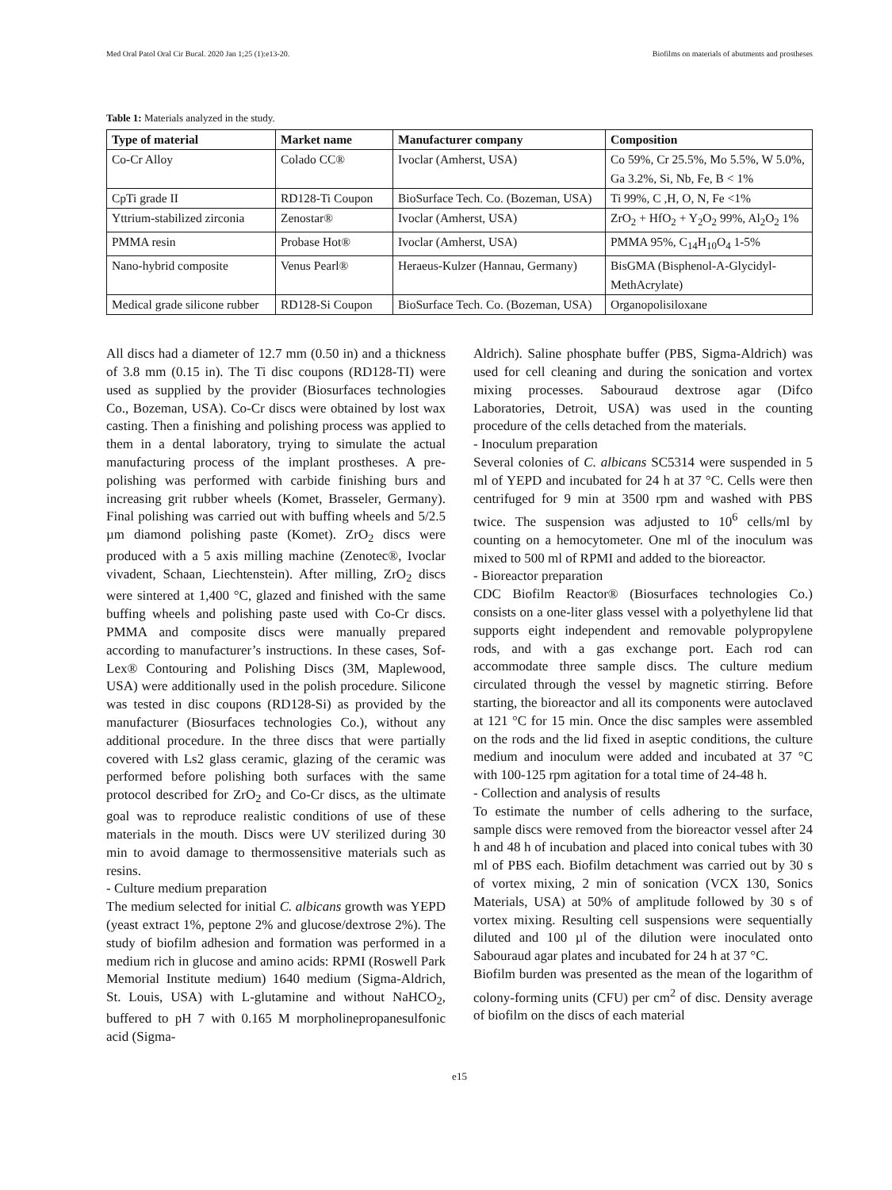Med Oral Patol Oral Cir Bucal. 2020 Jan 1;25 (1):e13-20. Biofilms on materials of abutments and prostheses
Table 1: Materials analyzed in the study.
| Type of material | Market name | Manufacturer company | Composition |
| --- | --- | --- | --- |
| Co-Cr Alloy | Colado CC® | Ivoclar (Amherst, USA) | Co 59%, Cr 25.5%, Mo 5.5%, W 5.0%, Ga 3.2%, Si, Nb, Fe, B < 1% |
| CpTi grade II | RD128-Ti Coupon | BioSurface Tech. Co. (Bozeman, USA) | Ti 99%, C ,H, O, N, Fe <1% |
| Yttrium-stabilized zirconia | Zenostar® | Ivoclar (Amherst, USA) | ZrO<sub>2</sub> + HfO<sub>2</sub> + Y<sub>2</sub>O<sub>2</sub> 99%, Al<sub>2</sub>O<sub>2</sub> 1% |
| PMMA resin | Probase Hot® | Ivoclar (Amherst, USA) | PMMA 95%, C<sub>14</sub>H<sub>10</sub>O<sub>4</sub> 1-5% |
| Nano-hybrid composite | Venus Pearl® | Heraeus-Kulzer (Hannau, Germany) | BisGMA (Bisphenol-A-Glycidyl-MethAcrylate) |
| Medical grade silicone rubber | RD128-Si Coupon | BioSurface Tech. Co. (Bozeman, USA) | Organopolisiloxane |
All discs had a diameter of 12.7 mm (0.50 in) and a thickness of 3.8 mm (0.15 in). The Ti disc coupons (RD128-TI) were used as supplied by the provider (Biosurfaces technologies Co., Bozeman, USA). Co-Cr discs were obtained by lost wax casting. Then a finishing and polishing process was applied to them in a dental laboratory, trying to simulate the actual manufacturing process of the implant prostheses. A pre-polishing was performed with carbide finishing burs and increasing grit rubber wheels (Komet, Brasseler, Germany). Final polishing was carried out with buffing wheels and 5/2.5 µm diamond polishing paste (Komet). ZrO<sub>2</sub> discs were produced with a 5 axis milling machine (Zenotec®, Ivoclar vivadent, Schaan, Liechtenstein). After milling, ZrO<sub>2</sub> discs were sintered at 1,400 °C, glazed and finished with the same buffing wheels and polishing paste used with Co-Cr discs. PMMA and composite discs were manually prepared according to manufacturer’s instructions. In these cases, Sof-Lex® Contouring and Polishing Discs (3M, Maplewood, USA) were additionally used in the polish procedure. Silicone was tested in disc coupons (RD128-Si) as provided by the manufacturer (Biosurfaces technologies Co.), without any additional procedure. In the three discs that were partially covered with Ls2 glass ceramic, glazing of the ceramic was performed before polishing both surfaces with the same protocol described for ZrO<sub>2</sub> and Co-Cr discs, as the ultimate goal was to reproduce realistic conditions of use of these materials in the mouth. Discs were UV sterilized during 30 min to avoid damage to thermossensitive materials such as resins.
- Culture medium preparation
The medium selected for initial C. albicans growth was YEPD (yeast extract 1%, peptone 2% and glucose/dextrose 2%). The study of biofilm adhesion and formation was performed in a medium rich in glucose and amino acids: RPMI (Roswell Park Memorial Institute medium) 1640 medium (Sigma-Aldrich, St. Louis, USA) with L-glutamine and without NaHCO<sub>2</sub>, buffered to pH 7 with 0.165 M morpholinepropanesulfonic acid (Sigma-
Aldrich). Saline phosphate buffer (PBS, Sigma-Aldrich) was used for cell cleaning and during the sonication and vortex mixing processes. Sabouraud dextrose agar (Difco Laboratories, Detroit, USA) was used in the counting procedure of the cells detached from the materials.
- Inoculum preparation
Several colonies of C. albicans SC5314 were suspended in 5 ml of YEPD and incubated for 24 h at 37 °C. Cells were then centrifuged for 9 min at 3500 rpm and washed with PBS twice. The suspension was adjusted to 10<sup>6</sup> cells/ml by counting on a hemocytometer. One ml of the inoculum was mixed to 500 ml of RPMI and added to the bioreactor.
- Bioreactor preparation
CDC Biofilm Reactor® (Biosurfaces technologies Co.) consists on a one-liter glass vessel with a polyethylene lid that supports eight independent and removable polypropylene rods, and with a gas exchange port. Each rod can accommodate three sample discs. The culture medium circulated through the vessel by magnetic stirring. Before starting, the bioreactor and all its components were autoclaved at 121 °C for 15 min. Once the disc samples were assembled on the rods and the lid fixed in aseptic conditions, the culture medium and inoculum were added and incubated at 37 °C with 100-125 rpm agitation for a total time of 24-48 h.
- Collection and analysis of results
To estimate the number of cells adhering to the surface, sample discs were removed from the bioreactor vessel after 24 h and 48 h of incubation and placed into conical tubes with 30 ml of PBS each. Biofilm detachment was carried out by 30 s of vortex mixing, 2 min of sonication (VCX 130, Sonics Materials, USA) at 50% of amplitude followed by 30 s of vortex mixing. Resulting cell suspensions were sequentially diluted and 100 µl of the dilution were inoculated onto Sabouraud agar plates and incubated for 24 h at 37 °C.
Biofilm burden was presented as the mean of the logarithm of colony-forming units (CFU) per cm<sup>2</sup> of disc. Density average of biofilm on the discs of each material
e15